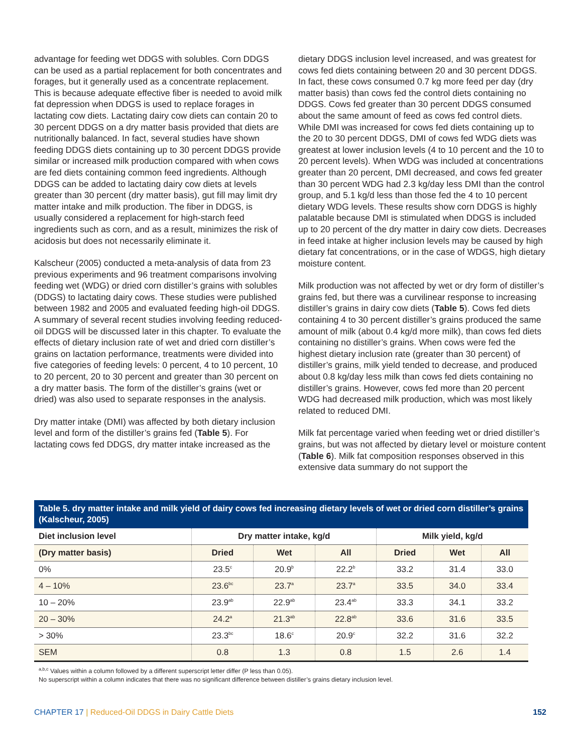advantage for feeding wet DDGS with solubles. Corn DDGS can be used as a partial replacement for both concentrates and forages, but it generally used as a concentrate replacement. This is because adequate effective fiber is needed to avoid milk fat depression when DDGS is used to replace forages in lactating cow diets. Lactating dairy cow diets can contain 20 to 30 percent DDGS on a dry matter basis provided that diets are nutritionally balanced. In fact, several studies have shown feeding DDGS diets containing up to 30 percent DDGS provide similar or increased milk production compared with when cows are fed diets containing common feed ingredients. Although DDGS can be added to lactating dairy cow diets at levels greater than 30 percent (dry matter basis), gut fill may limit dry matter intake and milk production. The fiber in DDGS, is usually considered a replacement for high-starch feed ingredients such as corn, and as a result, minimizes the risk of acidosis but does not necessarily eliminate it.
Kalscheur (2005) conducted a meta-analysis of data from 23 previous experiments and 96 treatment comparisons involving feeding wet (WDG) or dried corn distiller’s grains with solubles (DDGS) to lactating dairy cows. These studies were published between 1982 and 2005 and evaluated feeding high-oil DDGS. A summary of several recent studies involving feeding reduced-oil DDGS will be discussed later in this chapter. To evaluate the effects of dietary inclusion rate of wet and dried corn distiller’s grains on lactation performance, treatments were divided into five categories of feeding levels: 0 percent, 4 to 10 percent, 10 to 20 percent, 20 to 30 percent and greater than 30 percent on a dry matter basis. The form of the distiller’s grains (wet or dried) was also used to separate responses in the analysis.
Dry matter intake (DMI) was affected by both dietary inclusion level and form of the distiller’s grains fed (Table 5). For lactating cows fed DDGS, dry matter intake increased as the
dietary DDGS inclusion level increased, and was greatest for cows fed diets containing between 20 and 30 percent DDGS. In fact, these cows consumed 0.7 kg more feed per day (dry matter basis) than cows fed the control diets containing no DDGS. Cows fed greater than 30 percent DDGS consumed about the same amount of feed as cows fed control diets. While DMI was increased for cows fed diets containing up to the 20 to 30 percent DDGS, DMI of cows fed WDG diets was greatest at lower inclusion levels (4 to 10 percent and the 10 to 20 percent levels). When WDG was included at concentrations greater than 20 percent, DMI decreased, and cows fed greater than 30 percent WDG had 2.3 kg/day less DMI than the control group, and 5.1 kg/d less than those fed the 4 to 10 percent dietary WDG levels. These results show corn DDGS is highly palatable because DMI is stimulated when DDGS is included up to 20 percent of the dry matter in dairy cow diets. Decreases in feed intake at higher inclusion levels may be caused by high dietary fat concentrations, or in the case of WDGS, high dietary moisture content.
Milk production was not affected by wet or dry form of distiller’s grains fed, but there was a curvilinear response to increasing distiller’s grains in dairy cow diets (Table 5). Cows fed diets containing 4 to 30 percent distiller’s grains produced the same amount of milk (about 0.4 kg/d more milk), than cows fed diets containing no distiller’s grains. When cows were fed the highest dietary inclusion rate (greater than 30 percent) of distiller’s grains, milk yield tended to decrease, and produced about 0.8 kg/day less milk than cows fed diets containing no distiller’s grains. However, cows fed more than 20 percent WDG had decreased milk production, which was most likely related to reduced DMI.
Milk fat percentage varied when feeding wet or dried distiller’s grains, but was not affected by dietary level or moisture content (Table 6). Milk fat composition responses observed in this extensive data summary do not support the
Table 5. dry matter intake and milk yield of dairy cows fed increasing dietary levels of wet or dried corn distiller’s grains (Kalscheur, 2005)
| Diet inclusion level | Dry matter intake, kg/d | | | Milk yield, kg/d | | |
| --- | --- | --- | --- | --- | --- | --- |
| (Dry matter basis) | Dried | Wet | All | Dried | Wet | All |
| 0% | 23.5<sup>c</sup> | 20.9<sup>b</sup> | 22.2<sup>b</sup> | 33.2 | 31.4 | 33.0 |
| 4 – 10% | 23.6<sup>bc</sup> | 23.7<sup>a</sup> | 23.7<sup>a</sup> | 33.5 | 34.0 | 33.4 |
| 10 – 20% | 23.9<sup>ab</sup> | 22.9<sup>ab</sup> | 23.4<sup>ab</sup> | 33.3 | 34.1 | 33.2 |
| 20 – 30% | 24.2<sup>a</sup> | 21.3<sup>ab</sup> | 22.8<sup>ab</sup> | 33.6 | 31.6 | 33.5 |
| > 30% | 23.3<sup>bc</sup> | 18.6<sup>c</sup> | 20.9<sup>c</sup> | 32.2 | 31.6 | 32.2 |
| SEM | 0.8 | 1.3 | 0.8 | 1.5 | 2.6 | 1.4 |
<sup>a,b,c</sup> Values within a column followed by a different superscript letter differ (P less than 0.05).
No superscript within a column indicates that there was no significant difference between distiller’s grains dietary inclusion level.
CHAPTER 17 | Reduced-Oil DDGS in Dairy Cattle Diets 152